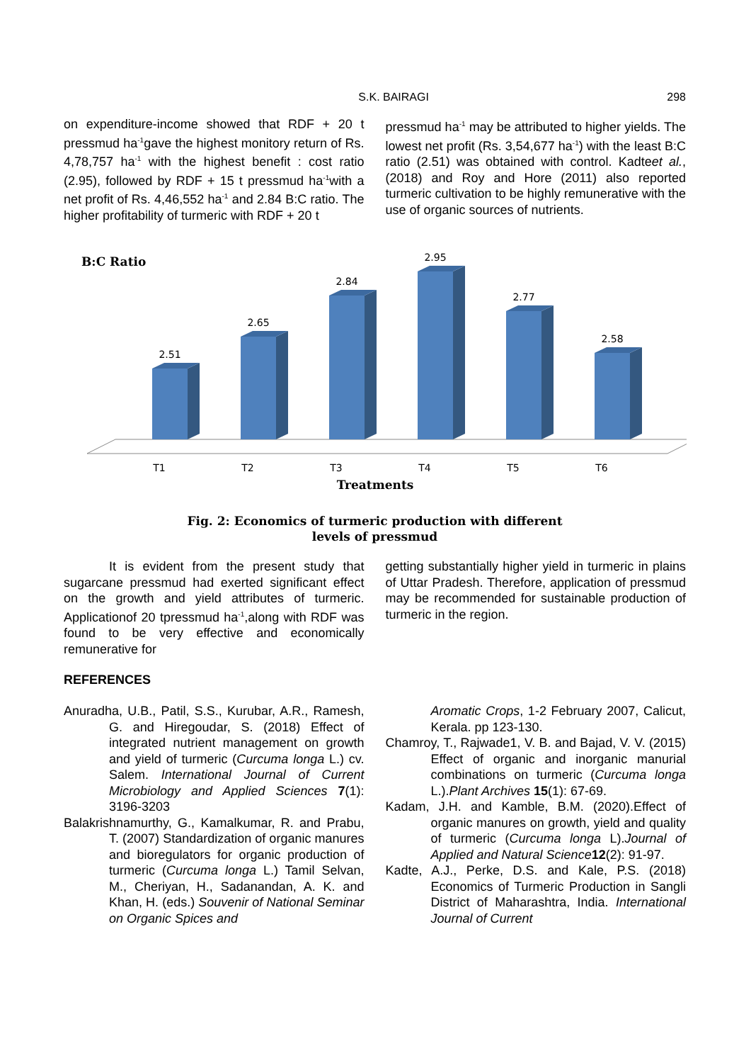S.K. BAIRAGI 298
on expenditure-income showed that RDF + 20 t pressmud ha<sup>-1</sup>gave the highest monitory return of Rs. 4,78,757 ha<sup>-1</sup> with the highest benefit : cost ratio (2.95), followed by RDF + 15 t pressmud ha<sup>-1</sup>with a net profit of Rs. 4,46,552 ha<sup>-1</sup> and 2.84 B:C ratio. The higher profitability of turmeric with RDF + 20 t
pressmud ha<sup>-1</sup> may be attributed to higher yields. The lowest net profit (Rs. 3,54,677 ha<sup>-1</sup>) with the least B:C ratio (2.51) was obtained with control. Kadteet al., (2018) and Roy and Hore (2011) also reported turmeric cultivation to be highly remunerative with the use of organic sources of nutrients.
B:C Ratio
2.51
2.65
2.84
2.95
2.77
2.58
T1
T2
T3
T4
T5
T6
Treatments
Fig. 2: Economics of turmeric production with different
levels of pressmud
It is evident from the present study that sugarcane pressmud had exerted significant effect on the growth and yield attributes of turmeric. Applicationof 20 tpressmud ha<sup>-1</sup>,along with RDF was found to be very effective and economically remunerative for
getting substantially higher yield in turmeric in plains of Uttar Pradesh. Therefore, application of pressmud may be recommended for sustainable production of turmeric in the region.
REFERENCES
Anuradha, U.B., Patil, S.S., Kurubar, A.R., Ramesh, G. and Hiregoudar, S. (2018) Effect of integrated nutrient management on growth and yield of turmeric (Curcuma longa L.) cv. Salem. International Journal of Current Microbiology and Applied Sciences 7(1): 3196-3203
Balakrishnamurthy, G., Kamalkumar, R. and Prabu, T. (2007) Standardization of organic manures and bioregulators for organic production of turmeric (Curcuma longa L.) Tamil Selvan, M., Cheriyan, H., Sadanandan, A. K. and Khan, H. (eds.) Souvenir of National Seminar on Organic Spices and
Aromatic Crops, 1-2 February 2007, Calicut, Kerala. pp 123-130.
Chamroy, T., Rajwade1, V. B. and Bajad, V. V. (2015) Effect of organic and inorganic manurial combinations on turmeric (Curcuma longa L.).Plant Archives 15(1): 67-69.
Kadam, J.H. and Kamble, B.M. (2020).Effect of organic manures on growth, yield and quality of turmeric (Curcuma longa L).Journal of Applied and Natural Science 12(2): 91-97.
Kadte, A.J., Perke, D.S. and Kale, P.S. (2018) Economics of Turmeric Production in Sangli District of Maharashtra, India. International Journal of Current